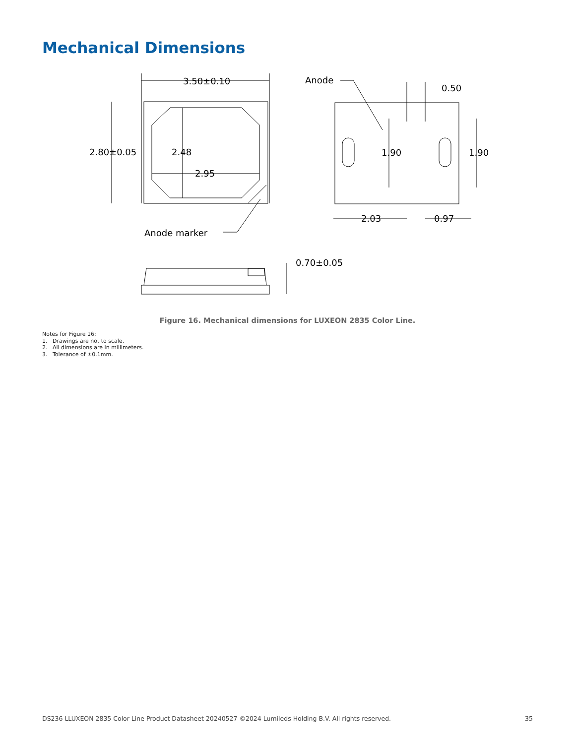Mechanical Dimensions
3.50±0.10
2.80±0.05
2.48
2.95
Anode marker
Anode
0.50
1.90
1.90
2.03
0.97
0.70±0.05
Figure 16. Mechanical dimensions for LUXEON 2835 Color Line.
Notes for Figure 16:
1. Drawings are not to scale.
2. All dimensions are in millimeters.
3. Tolerance of ±0.1mm.
DS236 LLUXEON 2835 Color Line Product Datasheet 20240527 ©2024 Lumileds Holding B.V. All rights reserved. 35